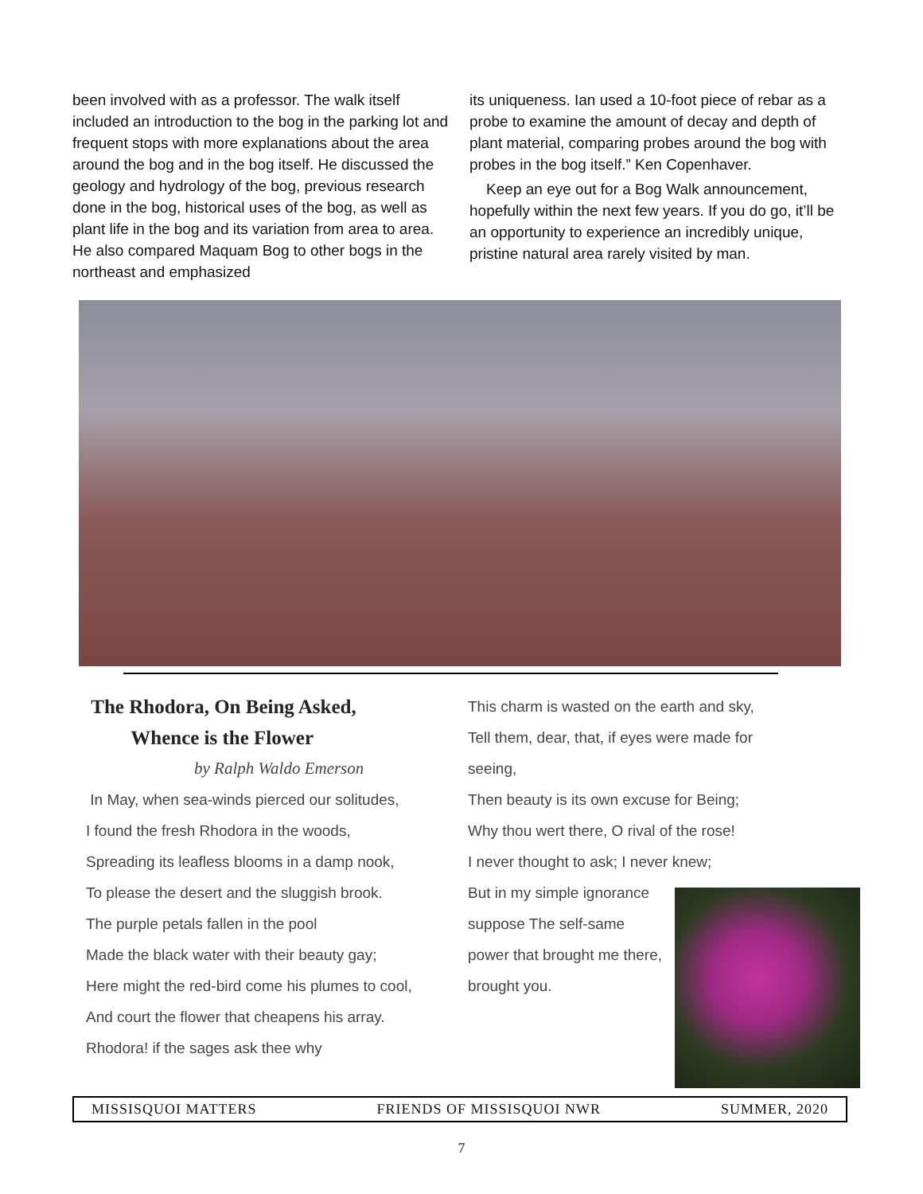been involved with as a professor. The walk itself included an introduction to the bog in the parking lot and frequent stops with more explanations about the area around the bog and in the bog itself. He discussed the geology and hydrology of the bog, previous research done in the bog, historical uses of the bog, as well as plant life in the bog and its variation from area to area. He also compared Maquam Bog to other bogs in the northeast and emphasized
its uniqueness. Ian used a 10-foot piece of rebar as a probe to examine the amount of decay and depth of plant material, comparing probes around the bog with probes in the bog itself.” Ken Copenhaver.
Keep an eye out for a Bog Walk announcement, hopefully within the next few years. If you do go, it’ll be an opportunity to experience an incredibly unique, pristine natural area rarely visited by man.
The Rhodora, On Being Asked,
Whence is the Flower
by Ralph Waldo Emerson
In May, when sea-winds pierced our solitudes,
I found the fresh Rhodora in the woods,
Spreading its leafless blooms in a damp nook,
To please the desert and the sluggish brook.
The purple petals fallen in the pool
Made the black water with their beauty gay;
Here might the red-bird come his plumes to cool,
And court the flower that cheapens his array.
Rhodora! if the sages ask thee why
This charm is wasted on the earth and sky,
Tell them, dear, that, if eyes were made for seeing,
Then beauty is its own excuse for Being;
Why thou wert there, O rival of the rose!
I never thought to ask; I never knew;
But in my simple ignorance suppose The self-same power that brought me there, brought you.
MISSISQUOI MATTERS FRIENDS OF MISSISQUOI NWR SUMMER, 2020
7